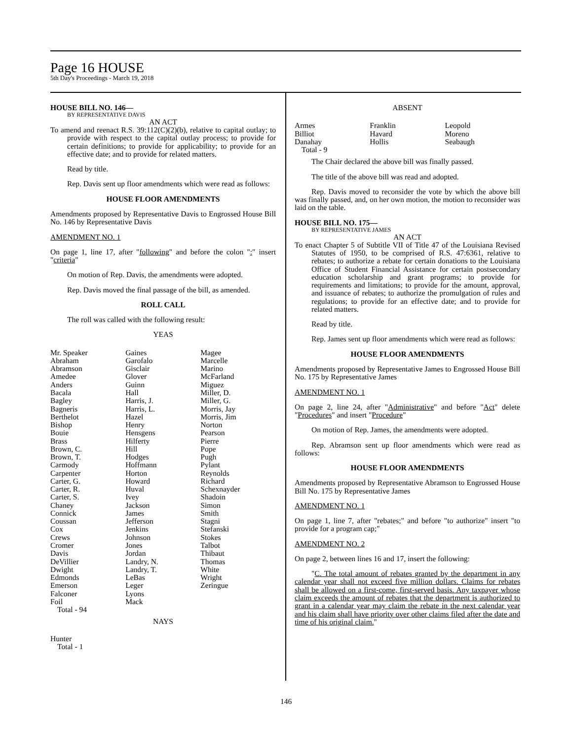Page 16 HOUSE
5th Day's Proceedings - March 19, 2018
HOUSE BILL NO. 146—
BY REPRESENTATIVE DAVIS
AN ACT
To amend and reenact R.S. 39:112(C)(2)(b), relative to capital outlay; to provide with respect to the capital outlay process; to provide for certain definitions; to provide for applicability; to provide for an effective date; and to provide for related matters.
Read by title.
Rep. Davis sent up floor amendments which were read as follows:
HOUSE FLOOR AMENDMENTS
Amendments proposed by Representative Davis to Engrossed House Bill No. 146 by Representative Davis
AMENDMENT NO. 1
On page 1, line 17, after "following" and before the colon ":" insert "criteria"
On motion of Rep. Davis, the amendments were adopted.
Rep. Davis moved the final passage of the bill, as amended.
ROLL CALL
The roll was called with the following result:
YEAS
| Mr. Speaker Abraham Abramson Amedee Anders Bacala Bagley Bagneris Berthelot Bishop Bouie Brass Brown, C. Brown, T. Carmody Carpenter Carter, G. Carter, R. Carter, S. Chaney Connick Coussan Cox Crews Cromer Davis DeVillier Dwight Edmonds Emerson Falconer Foil | Gaines Garofalo Gisclair Glover Guinn Hall Harris, J. Harris, L. Hazel Henry Hensgens Hilferty Hill Hodges Hoffmann Horton Howard Huval Ivey Jackson James Jefferson Jenkins Johnson Jones Jordan Landry, N. Landry, T. LeBas Leger Lyons Mack | Magee Marcelle Marino McFarland Miguez Miller, D. Miller, G. Morris, Jay Morris, Jim Norton Pearson Pierre Pope Pugh Pylant Reynolds Richard Schexnayder Shadoin Simon Smith Stagni Stefanski Stokes Talbot Thibaut Thomas White Wright Zeringue |
Total - 94
NAYS
Hunter
Total - 1
ABSENT
| Armes Billiot Danahay | Franklin Havard Hollis | Leopold Moreno Seabaugh |
Total - 9
The Chair declared the above bill was finally passed.
The title of the above bill was read and adopted.
Rep. Davis moved to reconsider the vote by which the above bill was finally passed, and, on her own motion, the motion to reconsider was laid on the table.
HOUSE BILL NO. 175—
BY REPRESENTATIVE JAMES
AN ACT
To enact Chapter 5 of Subtitle VII of Title 47 of the Louisiana Revised Statutes of 1950, to be comprised of R.S. 47:6361, relative to rebates; to authorize a rebate for certain donations to the Louisiana Office of Student Financial Assistance for certain postsecondary education scholarship and grant programs; to provide for requirements and limitations; to provide for the amount, approval, and issuance of rebates; to authorize the promulgation of rules and regulations; to provide for an effective date; and to provide for related matters.
Read by title.
Rep. James sent up floor amendments which were read as follows:
HOUSE FLOOR AMENDMENTS
Amendments proposed by Representative James to Engrossed House Bill No. 175 by Representative James
AMENDMENT NO. 1
On page 2, line 24, after "Administrative" and before "Act" delete "Procedures" and insert "Procedure"
On motion of Rep. James, the amendments were adopted.
Rep. Abramson sent up floor amendments which were read as follows:
HOUSE FLOOR AMENDMENTS
Amendments proposed by Representative Abramson to Engrossed House Bill No. 175 by Representative James
AMENDMENT NO. 1
On page 1, line 7, after "rebates;" and before "to authorize" insert "to provide for a program cap;"
AMENDMENT NO. 2
On page 2, between lines 16 and 17, insert the following:
"C. The total amount of rebates granted by the department in any calendar year shall not exceed five million dollars. Claims for rebates shall be allowed on a first-come, first-served basis. Any taxpayer whose claim exceeds the amount of rebates that the department is authorized to grant in a calendar year may claim the rebate in the next calendar year and his claim shall have priority over other claims filed after the date and time of his original claim."
146